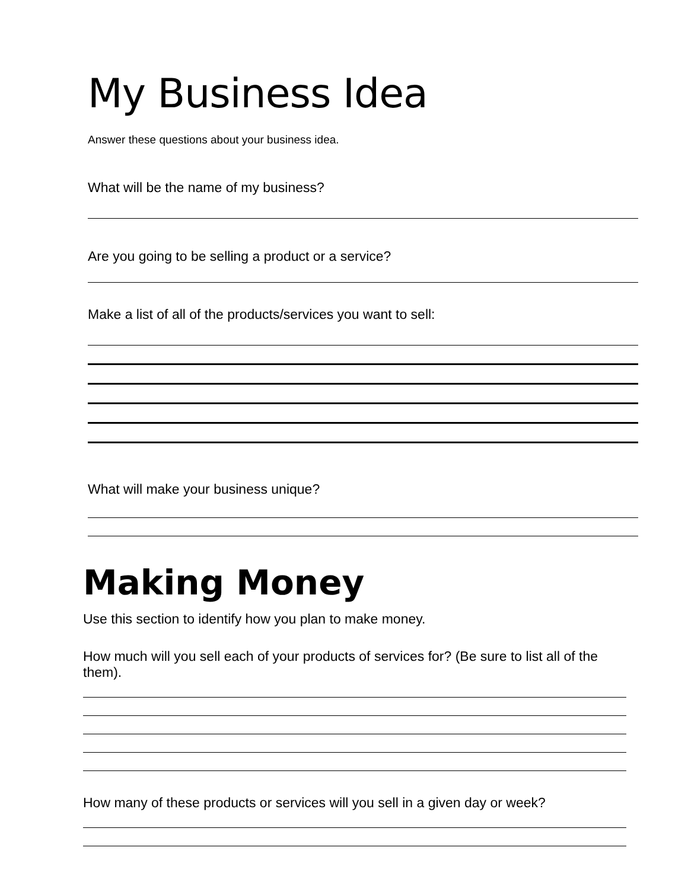My Business Idea
Answer these questions about your business idea.
What will be the name of my business?
Are you going to be selling a product or a service?
Make a list of all of the products/services you want to sell:
What will make your business unique?
Making Money
Use this section to identify how you plan to make money.
How much will you sell each of your products of services for? (Be sure to list all of the them).
How many of these products or services will you sell in a given day or week?